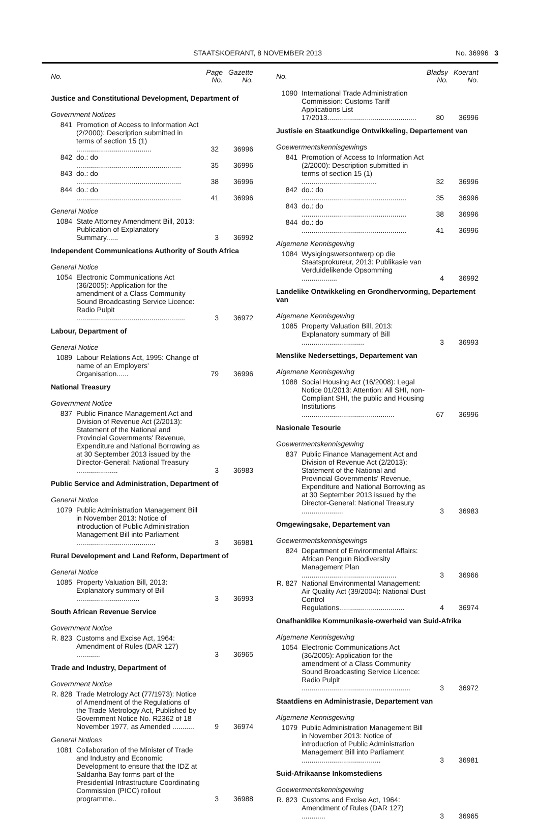STAATSKOERANT, 8 NOVEMBER 2013 No. 36996 3
| No. | | Page No. | Gazette No. |
| --- | --- | --- | --- |
| Justice and Constitutional Development, Department of | | | |
| Government Notices | | | |
| 841 | Promotion of Access to Information Act (2/2000): Description submitted in terms of section 15 (1) ...................................... | 32 | 36996 |
| 842 | do.: do ..................................................... | 35 | 36996 |
| 843 | do.: do ..................................................... | 38 | 36996 |
| 844 | do.: do ..................................................... | 41 | 36996 |
| General Notice | | | |
| 1084 | State Attorney Amendment Bill, 2013: Publication of Explanatory Summary...... | 3 | 36992 |
| Independent Communications Authority of South Africa | | | |
| General Notice | | | |
| 1054 | Electronic Communications Act (36/2005): Application for the amendment of a Class Community Sound Broadcasting Service Licence: Radio Pulpit ....................................................... | 3 | 36972 |
| Labour, Department of | | | |
| General Notice | | | |
| 1089 | Labour Relations Act, 1995: Change of name of an Employers' Organisation...... | 79 | 36996 |
| National Treasury | | | |
| Government Notice | | | |
| 837 | Public Finance Management Act and Division of Revenue Act (2/2013): Statement of the National and Provincial Governments' Revenue, Expenditure and National Borrowing as at 30 September 2013 issued by the Director-General: National Treasury ..................... | 3 | 36983 |
| Public Service and Administration, Department of | | | |
| General Notice | | | |
| 1079 | Public Administration Management Bill in November 2013: Notice of introduction of Public Administration Management Bill into Parliament ........................................ | 3 | 36981 |
| Rural Development and Land Reform, Department of | | | |
| General Notice | | | |
| 1085 | Property Valuation Bill, 2013: Explanatory summary of Bill ................................ | 3 | 36993 |
| South African Revenue Service | | | |
| Government Notice | | | |
| R. 823 | Customs and Excise Act, 1964: Amendment of Rules (DAR 127) ............ | 3 | 36965 |
| Trade and Industry, Department of | | | |
| Government Notice | | | |
| R. 828 | Trade Metrology Act (77/1973): Notice of Amendment of the Regulations of the Trade Metrology Act, Published by Government Notice No. R2362 of 18 November 1977, as Amended ........... | 9 | 36974 |
| General Notices | | | |
| 1081 | Collaboration of the Minister of Trade and Industry and Economic Development to ensure that the IDZ at Saldanha Bay forms part of the Presidential Infrastructure Coordinating Commission (PICC) rollout programme.. | 3 | 36988 |
| No. | | Bladsy No. | Koerant No. |
| --- | --- | --- | --- |
| 1090 | International Trade Administration Commission: Customs Tariff Applications List 17/2013............................................. | 80 | 36996 |
| Justisie en Staatkundige Ontwikkeling, Departement van | | | |
| Goewermentskennisgewings | | | |
| 841 | Promotion of Access to Information Act (2/2000): Description submitted in terms of section 15 (1) ...................................... | 32 | 36996 |
| 842 | do.: do ..................................................... | 35 | 36996 |
| 843 | do.: do ..................................................... | 38 | 36996 |
| 844 | do.: do ..................................................... | 41 | 36996 |
| Algemene Kennisgewing | | | |
| 1084 | Wysigingswetsontwerp op die Staatsprokureur, 2013: Publikasie van Verduidelikende Opsomming .................. | 4 | 36992 |
| Landelike Ontwikkeling en Grondhervorming, Departement van | | | |
| Algemene Kennisgewing | | | |
| 1085 | Property Valuation Bill, 2013: Explanatory summary of Bill ................................ | 3 | 36993 |
| Menslike Nedersettings, Departement van | | | |
| Algemene Kennisgewing | | | |
| 1088 | Social Housing Act (16/2008): Legal Notice 01/2013: Attention: All SHI, non-Compliant SHI, the public and Housing Institutions ............................................... | 67 | 36996 |
| Nasionale Tesourie | | | |
| Goewermentskennisgewing | | | |
| 837 | Public Finance Management Act and Division of Revenue Act (2/2013): Statement of the National and Provincial Governments' Revenue, Expenditure and National Borrowing as at 30 September 2013 issued by the Director-General: National Treasury ..................... | 3 | 36983 |
| Omgewingsake, Departement van | | | |
| Goewermentskennisgewings | | | |
| 824 | Department of Environmental Affairs: African Penguin Biodiversity Management Plan ................................................ | 3 | 36966 |
| R. 827 | National Environmental Management: Air Quality Act (39/2004): National Dust Control Regulations................................. | 4 | 36974 |
| Onafhanklike Kommunikasie-owerheid van Suid-Afrika | | | |
| Algemene Kennisgewing | | | |
| 1054 | Electronic Communications Act (36/2005): Application for the amendment of a Class Community Sound Broadcasting Service Licence: Radio Pulpit ....................................................... | 3 | 36972 |
| Staatdiens en Administrasie, Departement van | | | |
| Algemene Kennisgewing | | | |
| 1079 | Public Administration Management Bill in November 2013: Notice of introduction of Public Administration Management Bill into Parliament ........................................ | 3 | 36981 |
| Suid-Afrikaanse Inkomstediens | | | |
| Goewermentskennisgewing | | | |
| R. 823 | Customs and Excise Act, 1964: Amendment of Rules (DAR 127) ............ | 3 | 36965 |